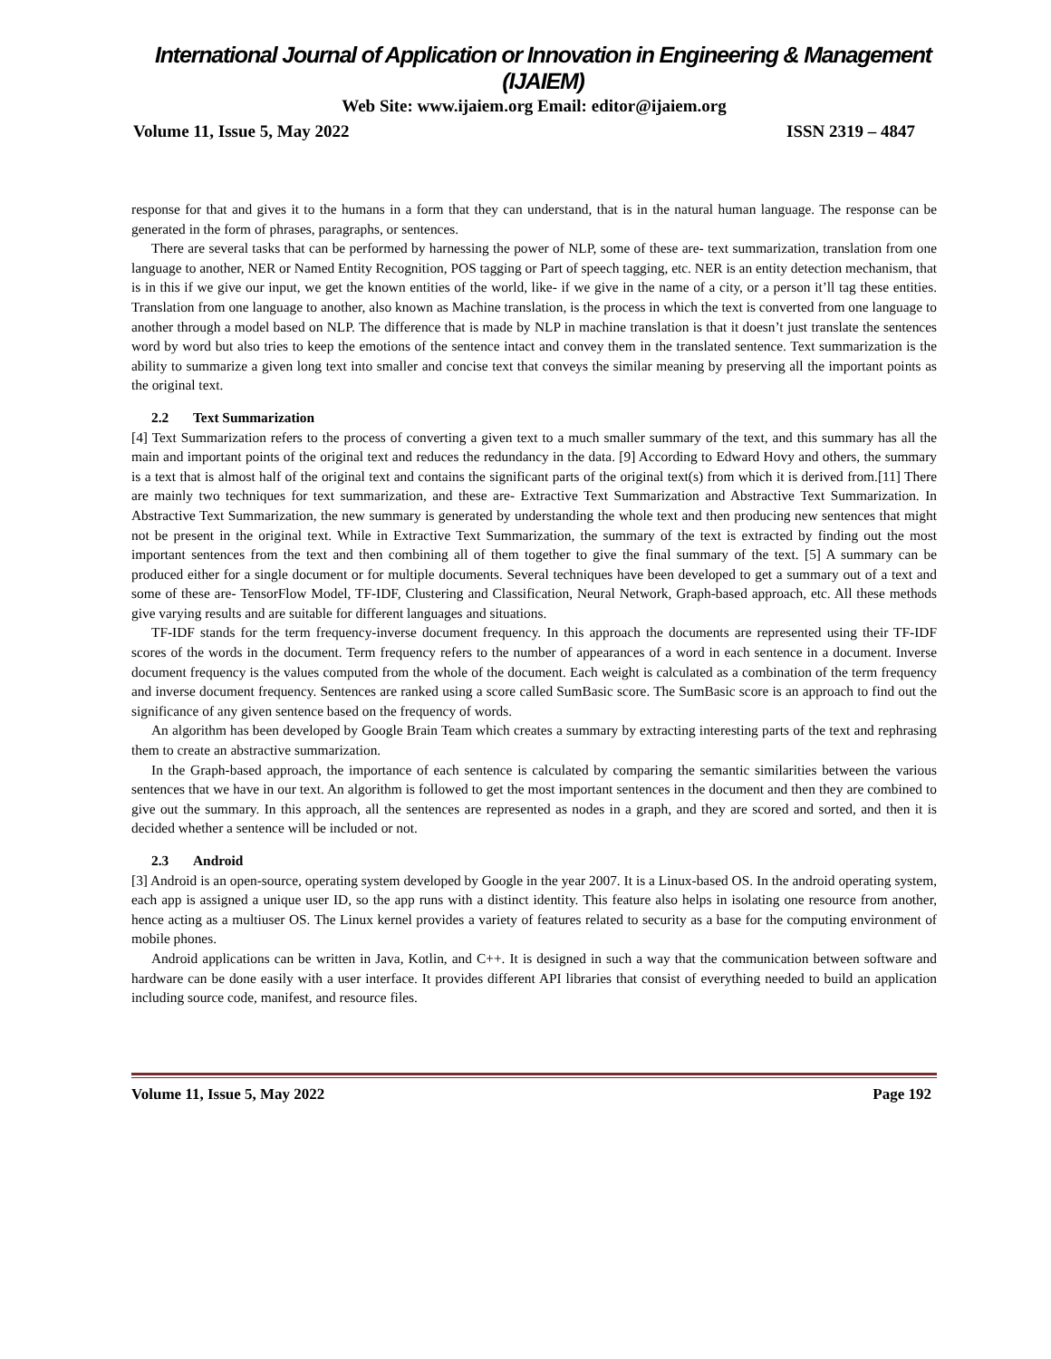International Journal of Application or Innovation in Engineering & Management (IJAIEM)
Web Site: www.ijaiem.org Email: editor@ijaiem.org
Volume 11, Issue 5, May 2022 ISSN 2319 – 4847
response for that and gives it to the humans in a form that they can understand, that is in the natural human language. The response can be generated in the form of phrases, paragraphs, or sentences.
There are several tasks that can be performed by harnessing the power of NLP, some of these are- text summarization, translation from one language to another, NER or Named Entity Recognition, POS tagging or Part of speech tagging, etc. NER is an entity detection mechanism, that is in this if we give our input, we get the known entities of the world, like- if we give in the name of a city, or a person it’ll tag these entities. Translation from one language to another, also known as Machine translation, is the process in which the text is converted from one language to another through a model based on NLP. The difference that is made by NLP in machine translation is that it doesn’t just translate the sentences word by word but also tries to keep the emotions of the sentence intact and convey them in the translated sentence. Text summarization is the ability to summarize a given long text into smaller and concise text that conveys the similar meaning by preserving all the important points as the original text.
2.2 Text Summarization
[4] Text Summarization refers to the process of converting a given text to a much smaller summary of the text, and this summary has all the main and important points of the original text and reduces the redundancy in the data. [9] According to Edward Hovy and others, the summary is a text that is almost half of the original text and contains the significant parts of the original text(s) from which it is derived from.[11] There are mainly two techniques for text summarization, and these are- Extractive Text Summarization and Abstractive Text Summarization. In Abstractive Text Summarization, the new summary is generated by understanding the whole text and then producing new sentences that might not be present in the original text. While in Extractive Text Summarization, the summary of the text is extracted by finding out the most important sentences from the text and then combining all of them together to give the final summary of the text. [5] A summary can be produced either for a single document or for multiple documents. Several techniques have been developed to get a summary out of a text and some of these are- TensorFlow Model, TF-IDF, Clustering and Classification, Neural Network, Graph-based approach, etc. All these methods give varying results and are suitable for different languages and situations.
TF-IDF stands for the term frequency-inverse document frequency. In this approach the documents are represented using their TF-IDF scores of the words in the document. Term frequency refers to the number of appearances of a word in each sentence in a document. Inverse document frequency is the values computed from the whole of the document. Each weight is calculated as a combination of the term frequency and inverse document frequency. Sentences are ranked using a score called SumBasic score. The SumBasic score is an approach to find out the significance of any given sentence based on the frequency of words.
An algorithm has been developed by Google Brain Team which creates a summary by extracting interesting parts of the text and rephrasing them to create an abstractive summarization.
In the Graph-based approach, the importance of each sentence is calculated by comparing the semantic similarities between the various sentences that we have in our text. An algorithm is followed to get the most important sentences in the document and then they are combined to give out the summary. In this approach, all the sentences are represented as nodes in a graph, and they are scored and sorted, and then it is decided whether a sentence will be included or not.
2.3 Android
[3] Android is an open-source, operating system developed by Google in the year 2007. It is a Linux-based OS. In the android operating system, each app is assigned a unique user ID, so the app runs with a distinct identity. This feature also helps in isolating one resource from another, hence acting as a multiuser OS. The Linux kernel provides a variety of features related to security as a base for the computing environment of mobile phones.
Android applications can be written in Java, Kotlin, and C++. It is designed in such a way that the communication between software and hardware can be done easily with a user interface. It provides different API libraries that consist of everything needed to build an application including source code, manifest, and resource files.
Volume 11, Issue 5, May 2022 Page 192